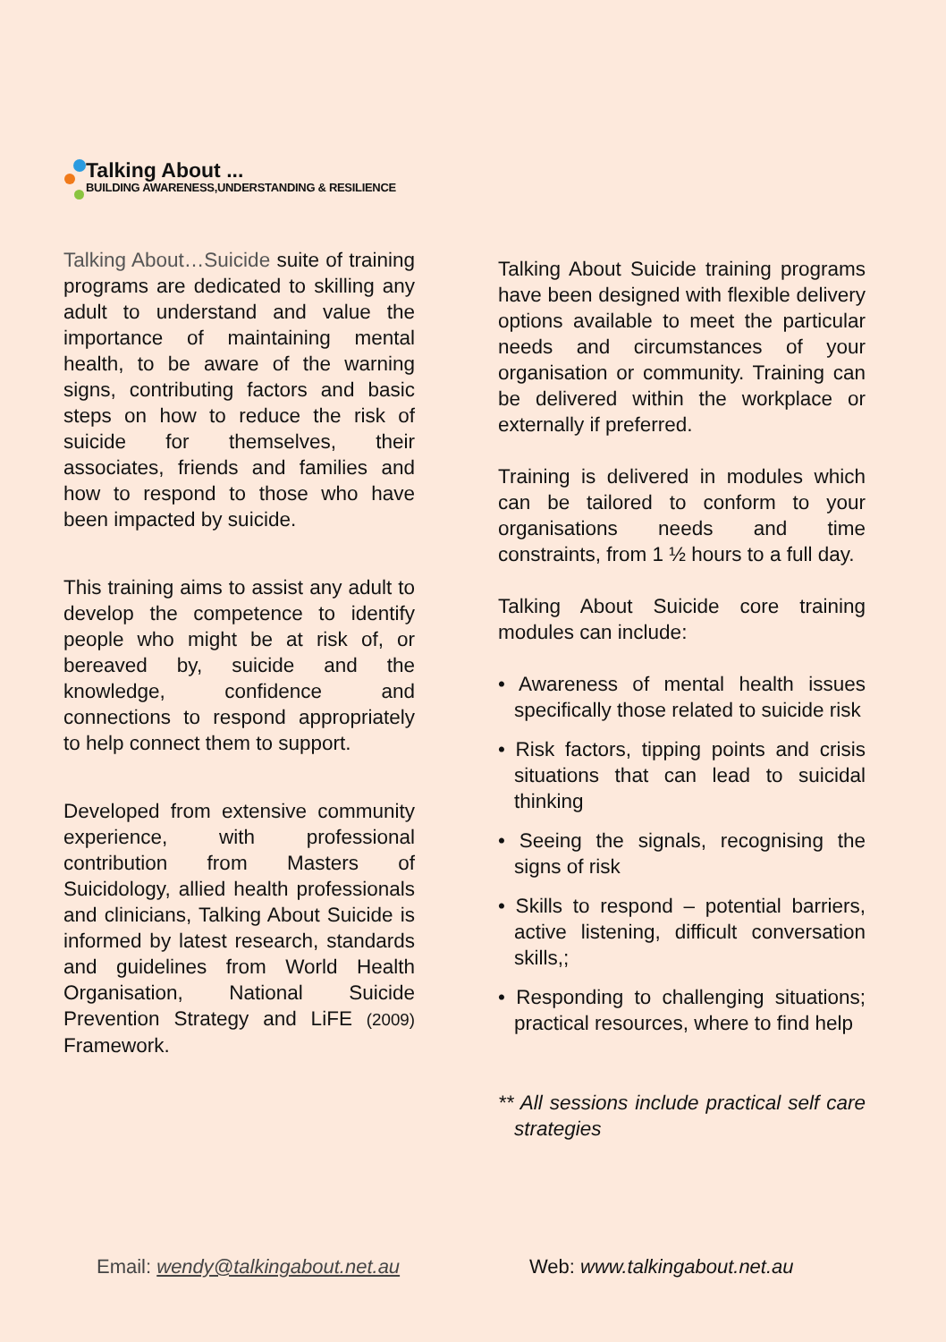Talking About ...
BUILDING AWARENESS,UNDERSTANDING & RESILIENCE
Talking About…Suicide suite of training programs are dedicated to skilling any adult to understand and value the importance of maintaining mental health, to be aware of the warning signs, contributing factors and basic steps on how to reduce the risk of suicide for themselves, their associates, friends and families and how to respond to those who have been impacted by suicide.
This training aims to assist any adult to develop the competence to identify people who might be at risk of, or bereaved by, suicide and the knowledge, confidence and connections to respond appropriately to help connect them to support.
Developed from extensive community experience, with professional contribution from Masters of Suicidology, allied health professionals and clinicians, Talking About Suicide is informed by latest research, standards and guidelines from World Health Organisation, National Suicide Prevention Strategy and LiFE (2009) Framework.
Talking About Suicide training programs have been designed with flexible delivery options available to meet the particular needs and circumstances of your organisation or community. Training can be delivered within the workplace or externally if preferred.
Training is delivered in modules which can be tailored to conform to your organisations needs and time constraints, from 1 ½ hours to a full day.
Talking About Suicide core training modules can include:
• Awareness of mental health issues specifically those related to suicide risk
• Risk factors, tipping points and crisis situations that can lead to suicidal thinking
• Seeing the signals, recognising the signs of risk
• Skills to respond – potential barriers, active listening, difficult conversation skills,;
• Responding to challenging situations; practical resources, where to find help
** All sessions include practical self care strategies
Email: wendy@talkingabout.net.au Web: www.talkingabout.net.au